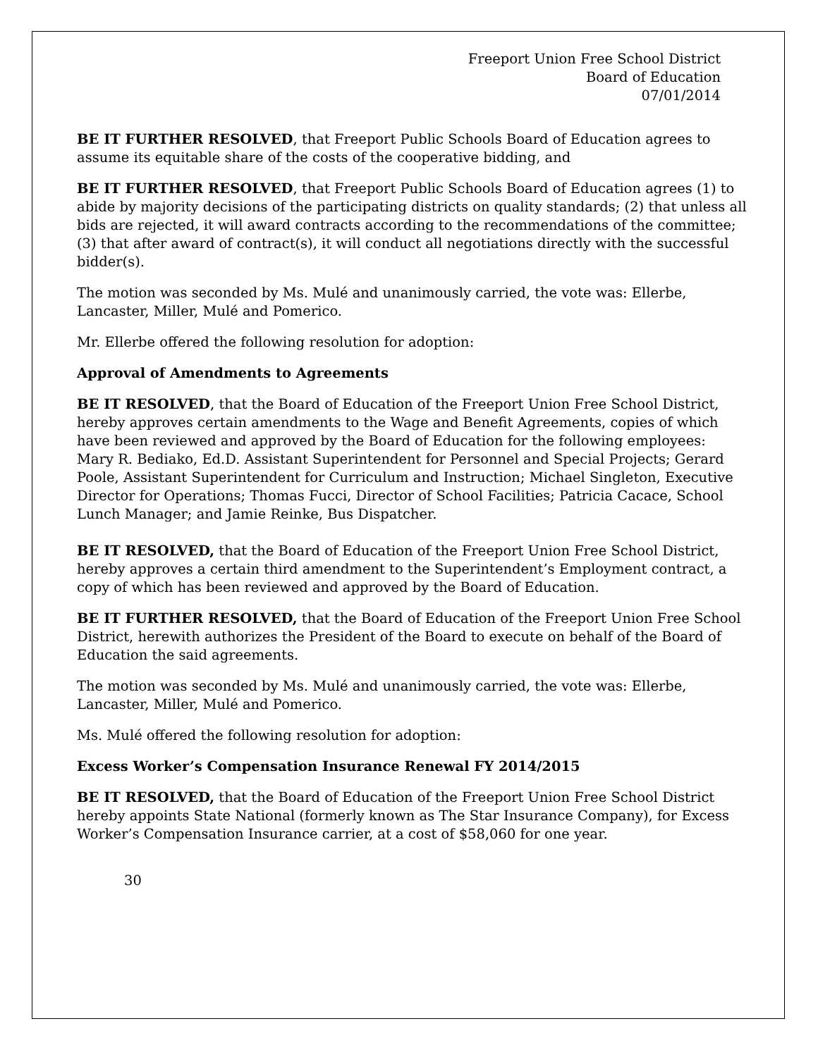Freeport Union Free School District
Board of Education
07/01/2014
BE IT FURTHER RESOLVED, that Freeport Public Schools Board of Education agrees to assume its equitable share of the costs of the cooperative bidding, and
BE IT FURTHER RESOLVED, that Freeport Public Schools Board of Education agrees (1) to abide by majority decisions of the participating districts on quality standards; (2) that unless all bids are rejected, it will award contracts according to the recommendations of the committee; (3) that after award of contract(s), it will conduct all negotiations directly with the successful bidder(s).
The motion was seconded by Ms. Mulé and unanimously carried, the vote was: Ellerbe, Lancaster, Miller, Mulé and Pomerico.
Mr. Ellerbe offered the following resolution for adoption:
Approval of Amendments to Agreements
BE IT RESOLVED, that the Board of Education of the Freeport Union Free School District, hereby approves certain amendments to the Wage and Benefit Agreements, copies of which have been reviewed and approved by the Board of Education for the following employees:
Mary R. Bediako, Ed.D. Assistant Superintendent for Personnel and Special Projects; Gerard Poole, Assistant Superintendent for Curriculum and Instruction; Michael Singleton, Executive Director for Operations; Thomas Fucci, Director of School Facilities; Patricia Cacace, School Lunch Manager; and Jamie Reinke, Bus Dispatcher.
BE IT RESOLVED, that the Board of Education of the Freeport Union Free School District, hereby approves a certain third amendment to the Superintendent’s Employment contract, a copy of which has been reviewed and approved by the Board of Education.
BE IT FURTHER RESOLVED, that the Board of Education of the Freeport Union Free School District, herewith authorizes the President of the Board to execute on behalf of the Board of Education the said agreements.
The motion was seconded by Ms. Mulé and unanimously carried, the vote was: Ellerbe, Lancaster, Miller, Mulé and Pomerico.
Ms. Mulé offered the following resolution for adoption:
Excess Worker’s Compensation Insurance Renewal FY 2014/2015
BE IT RESOLVED, that the Board of Education of the Freeport Union Free School District hereby appoints State National (formerly known as The Star Insurance Company), for Excess Worker’s Compensation Insurance carrier, at a cost of $58,060 for one year.
30